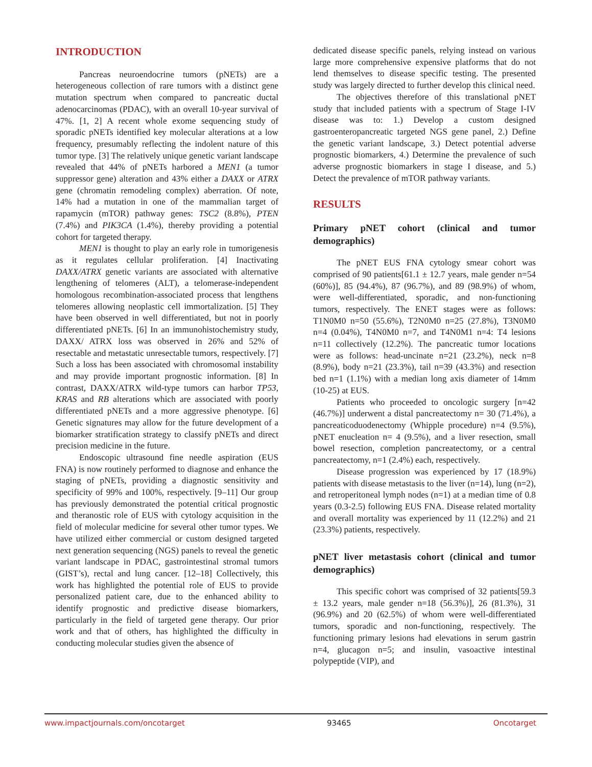INTRODUCTION
Pancreas neuroendocrine tumors (pNETs) are a heterogeneous collection of rare tumors with a distinct gene mutation spectrum when compared to pancreatic ductal adenocarcinomas (PDAC), with an overall 10-year survival of 47%. [1, 2] A recent whole exome sequencing study of sporadic pNETs identified key molecular alterations at a low frequency, presumably reflecting the indolent nature of this tumor type. [3] The relatively unique genetic variant landscape revealed that 44% of pNETs harbored a MEN1 (a tumor suppressor gene) alteration and 43% either a DAXX or ATRX gene (chromatin remodeling complex) aberration. Of note, 14% had a mutation in one of the mammalian target of rapamycin (mTOR) pathway genes: TSC2 (8.8%), PTEN (7.4%) and PIK3CA (1.4%), thereby providing a potential cohort for targeted therapy.
MEN1 is thought to play an early role in tumorigenesis as it regulates cellular proliferation. [4] Inactivating DAXX/ATRX genetic variants are associated with alternative lengthening of telomeres (ALT), a telomerase-independent homologous recombination-associated process that lengthens telomeres allowing neoplastic cell immortalization. [5] They have been observed in well differentiated, but not in poorly differentiated pNETs. [6] In an immunohistochemistry study, DAXX/ ATRX loss was observed in 26% and 52% of resectable and metastatic unresectable tumors, respectively. [7] Such a loss has been associated with chromosomal instability and may provide important prognostic information. [8] In contrast, DAXX/ATRX wild-type tumors can harbor TP53, KRAS and RB alterations which are associated with poorly differentiated pNETs and a more aggressive phenotype. [6] Genetic signatures may allow for the future development of a biomarker stratification strategy to classify pNETs and direct precision medicine in the future.
Endoscopic ultrasound fine needle aspiration (EUS FNA) is now routinely performed to diagnose and enhance the staging of pNETs, providing a diagnostic sensitivity and specificity of 99% and 100%, respectively. [9–11] Our group has previously demonstrated the potential critical prognostic and theranostic role of EUS with cytology acquisition in the field of molecular medicine for several other tumor types. We have utilized either commercial or custom designed targeted next generation sequencing (NGS) panels to reveal the genetic variant landscape in PDAC, gastrointestinal stromal tumors (GIST’s), rectal and lung cancer. [12–18] Collectively, this work has highlighted the potential role of EUS to provide personalized patient care, due to the enhanced ability to identify prognostic and predictive disease biomarkers, particularly in the field of targeted gene therapy. Our prior work and that of others, has highlighted the difficulty in conducting molecular studies given the absence of
dedicated disease specific panels, relying instead on various large more comprehensive expensive platforms that do not lend themselves to disease specific testing. The presented study was largely directed to further develop this clinical need.
The objectives therefore of this translational pNET study that included patients with a spectrum of Stage I-IV disease was to: 1.) Develop a custom designed gastroenteropancreatic targeted NGS gene panel, 2.) Define the genetic variant landscape, 3.) Detect potential adverse prognostic biomarkers, 4.) Determine the prevalence of such adverse prognostic biomarkers in stage I disease, and 5.) Detect the prevalence of mTOR pathway variants.
RESULTS
Primary pNET cohort (clinical and tumor demographics)
The pNET EUS FNA cytology smear cohort was comprised of 90 patients[61.1 ± 12.7 years, male gender n=54 (60%)], 85 (94.4%), 87 (96.7%), and 89 (98.9%) of whom, were well-differentiated, sporadic, and non-functioning tumors, respectively. The ENET stages were as follows: T1N0M0 n=50 (55.6%), T2N0M0 n=25 (27.8%), T3N0M0 n=4 (0.04%), T4N0M0 n=7, and T4N0M1 n=4: T4 lesions n=11 collectively (12.2%). The pancreatic tumor locations were as follows: head-uncinate n=21 (23.2%), neck n=8 (8.9%), body n=21 (23.3%), tail n=39 (43.3%) and resection bed n=1 (1.1%) with a median long axis diameter of 14mm (10-25) at EUS.
Patients who proceeded to oncologic surgery [n=42 (46.7%)] underwent a distal pancreatectomy n= 30 (71.4%), a pancreaticoduodenectomy (Whipple procedure) n=4 (9.5%), pNET enucleation n= 4 (9.5%), and a liver resection, small bowel resection, completion pancreatectomy, or a central pancreatectomy, n=1 (2.4%) each, respectively.
Disease progression was experienced by 17 (18.9%) patients with disease metastasis to the liver (n=14), lung (n=2), and retroperitoneal lymph nodes (n=1) at a median time of 0.8 years (0.3-2.5) following EUS FNA. Disease related mortality and overall mortality was experienced by 11 (12.2%) and 21 (23.3%) patients, respectively.
pNET liver metastasis cohort (clinical and tumor demographics)
This specific cohort was comprised of 32 patients[59.3 ± 13.2 years, male gender n=18 (56.3%)], 26 (81.3%), 31 (96.9%) and 20 (62.5%) of whom were well-differentiated tumors, sporadic and non-functioning, respectively. The functioning primary lesions had elevations in serum gastrin n=4, glucagon n=5; and insulin, vasoactive intestinal polypeptide (VIP), and
www.impactjournals.com/oncotarget 93465 Oncotarget